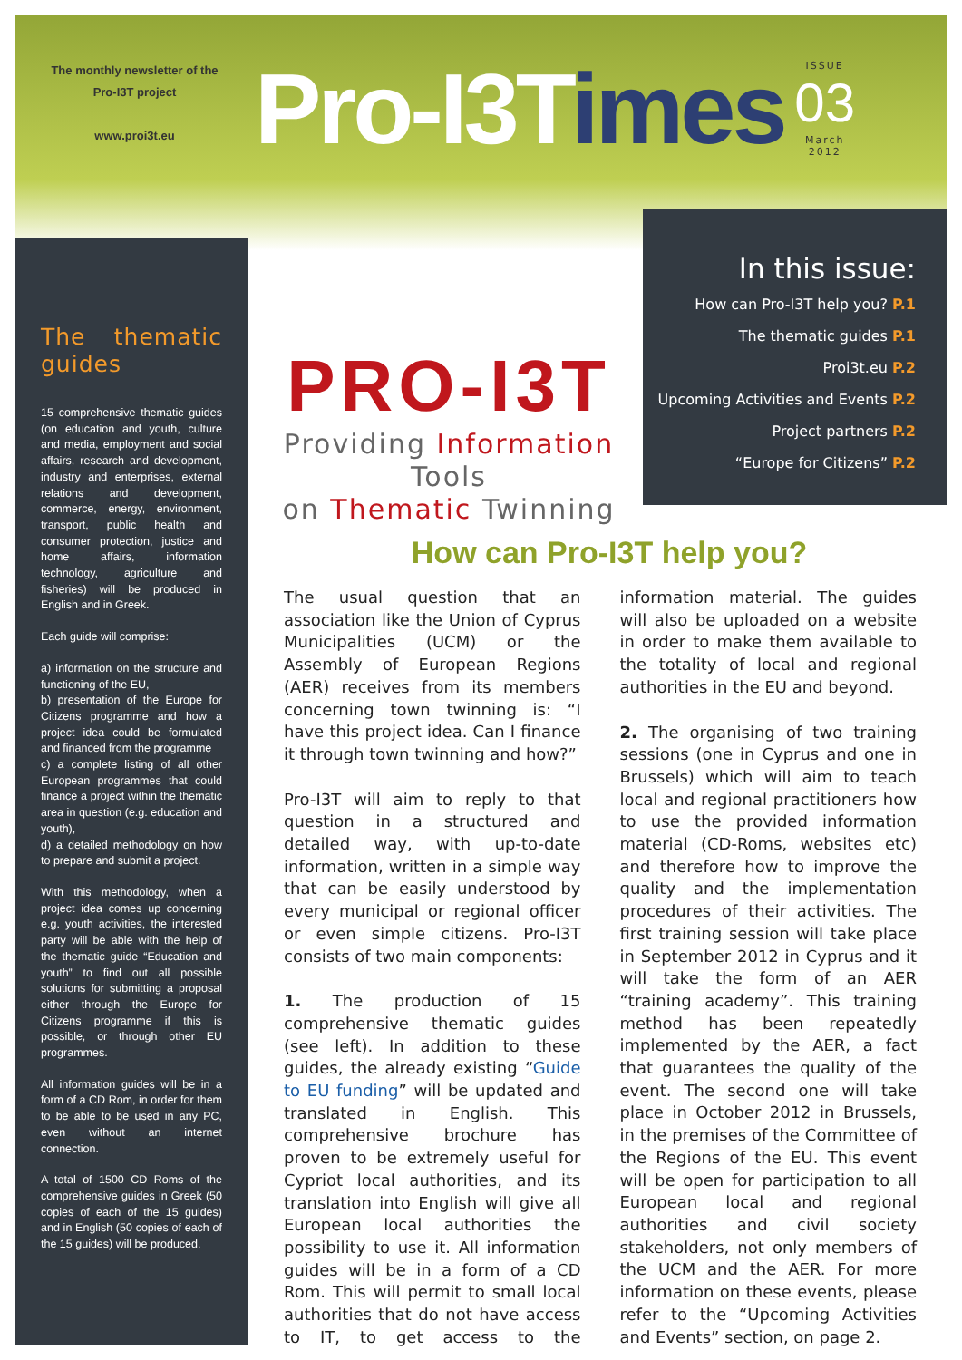The monthly newsletter of the
Pro-I3T project
www.proi3t.eu
Pro-I3Times
ISSUE
03
March
2012
The thematic guides
15 comprehensive thematic guides (on education and youth, culture and media, employment and social affairs, research and development, industry and enterprises, external relations and development, commerce, energy, environment, transport, public health and consumer protection, justice and home affairs, information technology, agriculture and fisheries) will be produced in English and in Greek.
Each guide will comprise:
a) information on the structure and functioning of the EU,
b) presentation of the Europe for Citizens programme and how a project idea could be formulated and financed from the programme
c) a complete listing of all other European programmes that could finance a project within the thematic area in question (e.g. education and youth),
d) a detailed methodology on how to prepare and submit a project.
With this methodology, when a project idea comes up concerning e.g. youth activities, the interested party will be able with the help of the thematic guide “Education and youth” to find out all possible solutions for submitting a proposal either through the Europe for Citizens programme if this is possible, or through other EU programmes.
All information guides will be in a form of a CD Rom, in order for them to be able to be used in any PC, even without an internet connection.
A total of 1500 CD Roms of the comprehensive guides in Greek (50 copies of each of the 15 guides) and in English (50 copies of each of the 15 guides) will be produced.
In this issue:
How can Pro-I3T help you? P.1
The thematic guides P.1
Proi3t.eu P.2
Upcoming Activities and Events P.2
Project partners P.2
“Europe for Citizens” P.2
PRO-I3T
Providing Information Tools
on Thematic Twinning
How can Pro-I3T help you?
The usual question that an association like the Union of Cyprus Municipalities (UCM) or the Assembly of European Regions (AER) receives from its members concerning town twinning is: “I have this project idea. Can I finance it through town twinning and how?”
Pro-I3T will aim to reply to that question in a structured and detailed way, with up-to-date information, written in a simple way that can be easily understood by every municipal or regional officer or even simple citizens. Pro-I3T consists of two main components:
1. The production of 15 comprehensive thematic guides (see left). In addition to these guides, the already existing “Guide to EU funding” will be updated and translated in English. This comprehensive brochure has proven to be extremely useful for Cypriot local authorities, and its translation into English will give all European local authorities the possibility to use it. All information guides will be in a form of a CD Rom. This will permit to small local authorities that do not have access to IT, to get access to the information material. The guides will also be uploaded on a website in order to make them available to the totality of local and regional authorities in the EU and beyond.
2. The organising of two training sessions (one in Cyprus and one in Brussels) which will aim to teach local and regional practitioners how to use the provided information material (CD-Roms, websites etc) and therefore how to improve the quality and the implementation procedures of their activities. The first training session will take place in September 2012 in Cyprus and it will take the form of an AER “training academy”. This training method has been repeatedly implemented by the AER, a fact that guarantees the quality of the event. The second one will take place in October 2012 in Brussels, in the premises of the Committee of the Regions of the EU. This event will be open for participation to all European local and regional authorities and civil society stakeholders, not only members of the UCM and the AER. For more information on these events, please refer to the “Upcoming Activities and Events” section, on page 2.